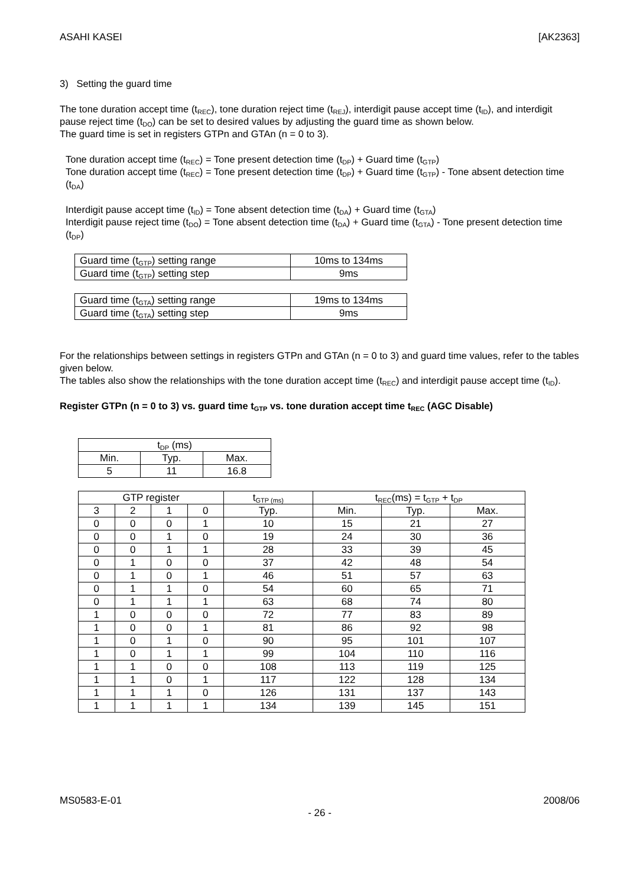ASAHI KASEI [AK2363]
3) Setting the guard time
The tone duration accept time (t<sub>REC</sub>), tone duration reject time (t<sub>REJ</sub>), interdigit pause accept time (t<sub>ID</sub>), and interdigit pause reject time (t<sub>DO</sub>) can be set to desired values by adjusting the guard time as shown below.
The guard time is set in registers GTPn and GTAn (n = 0 to 3).
Tone duration accept time (t<sub>REC</sub>) = Tone present detection time (t<sub>DP</sub>) + Guard time (t<sub>GTP</sub>)
Tone duration accept time (t<sub>REC</sub>) = Tone present detection time (t<sub>DP</sub>) + Guard time (t<sub>GTP</sub>) - Tone absent detection time (t<sub>DA</sub>)
Interdigit pause accept time (t<sub>ID</sub>) = Tone absent detection time (t<sub>DA</sub>) + Guard time (t<sub>GTA</sub>)
Interdigit pause reject time (t<sub>DO</sub>) = Tone absent detection time (t<sub>DA</sub>) + Guard time (t<sub>GTA</sub>) - Tone present detection time (t<sub>DP</sub>)
| Guard time (t<sub>GTP</sub>) setting range | 10ms to 134ms |
| Guard time (t<sub>GTP</sub>) setting step | 9ms |
| Guard time (t<sub>GTA</sub>) setting range | 19ms to 134ms |
| Guard time (t<sub>GTA</sub>) setting step | 9ms |
For the relationships between settings in registers GTPn and GTAn (n = 0 to 3) and guard time values, refer to the tables given below.
The tables also show the relationships with the tone duration accept time (t<sub>REC</sub>) and interdigit pause accept time (t<sub>ID</sub>).
Register GTPn (n = 0 to 3) vs. guard time t<sub>GTP</sub> vs. tone duration accept time t<sub>REC</sub> (AGC Disable)
| t<sub>DP</sub> (ms) | | |
| Min. | Typ. | Max. |
| 5 | 11 | 16.8 |
| GTP register | | | | t<sub>GTP (ms)</sub> | t<sub>REC</sub>(ms) = t<sub>GTP</sub> + t<sub>DP</sub> | | |
| 3 | 2 | 1 | 0 | Typ. | Min. | Typ. | Max. |
| 0 | 0 | 0 | 1 | 10 | 15 | 21 | 27 |
| 0 | 0 | 1 | 0 | 19 | 24 | 30 | 36 |
| 0 | 0 | 1 | 1 | 28 | 33 | 39 | 45 |
| 0 | 1 | 0 | 0 | 37 | 42 | 48 | 54 |
| 0 | 1 | 0 | 1 | 46 | 51 | 57 | 63 |
| 0 | 1 | 1 | 0 | 54 | 60 | 65 | 71 |
| 0 | 1 | 1 | 1 | 63 | 68 | 74 | 80 |
| 1 | 0 | 0 | 0 | 72 | 77 | 83 | 89 |
| 1 | 0 | 0 | 1 | 81 | 86 | 92 | 98 |
| 1 | 0 | 1 | 0 | 90 | 95 | 101 | 107 |
| 1 | 0 | 1 | 1 | 99 | 104 | 110 | 116 |
| 1 | 1 | 0 | 0 | 108 | 113 | 119 | 125 |
| 1 | 1 | 0 | 1 | 117 | 122 | 128 | 134 |
| 1 | 1 | 1 | 0 | 126 | 131 | 137 | 143 |
| 1 | 1 | 1 | 1 | 134 | 139 | 145 | 151 |
MS0583-E-01 2008/06
- 26 -